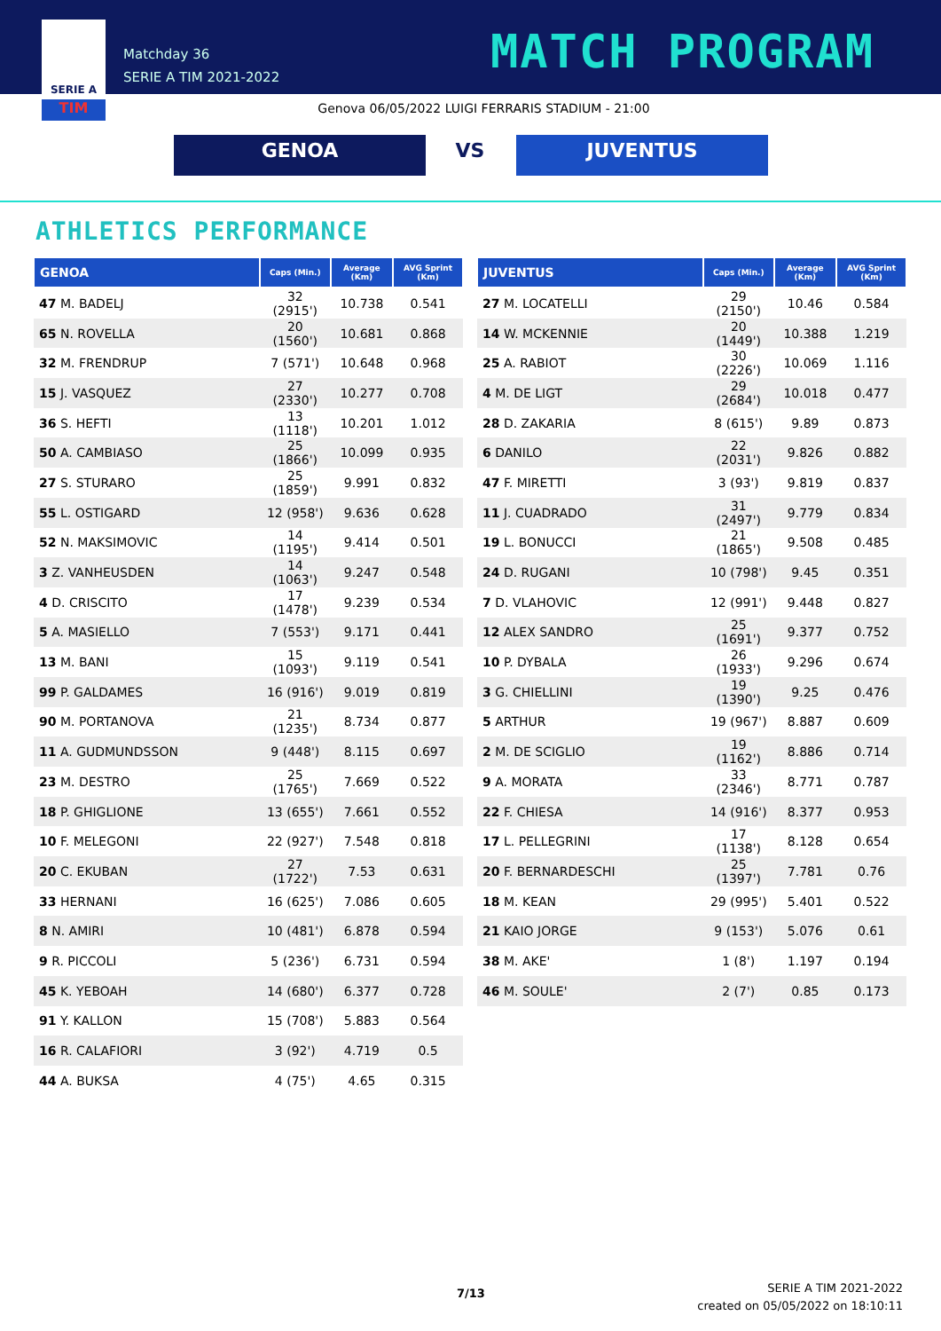SERIE A
TIM
Matchday 36
SERIE A TIM 2021-2022
MATCH PROGRAM
Genova 06/05/2022 LUIGI FERRARIS STADIUM - 21:00
GENOA VS JUVENTUS
ATHLETICS PERFORMANCE
| GENOA | Caps (Min.) | Average (Km) | AVG Sprint (Km) |
| --- | --- | --- | --- |
| 47 M. BADELJ | 32 (2915') | 10.738 | 0.541 |
| 65 N. ROVELLA | 20 (1560') | 10.681 | 0.868 |
| 32 M. FRENDRUP | 7 (571') | 10.648 | 0.968 |
| 15 J. VASQUEZ | 27 (2330') | 10.277 | 0.708 |
| 36 S. HEFTI | 13 (1118') | 10.201 | 1.012 |
| 50 A. CAMBIASO | 25 (1866') | 10.099 | 0.935 |
| 27 S. STURARO | 25 (1859') | 9.991 | 0.832 |
| 55 L. OSTIGARD | 12 (958') | 9.636 | 0.628 |
| 52 N. MAKSIMOVIC | 14 (1195') | 9.414 | 0.501 |
| 3 Z. VANHEUSDEN | 14 (1063') | 9.247 | 0.548 |
| 4 D. CRISCITO | 17 (1478') | 9.239 | 0.534 |
| 5 A. MASIELLO | 7 (553') | 9.171 | 0.441 |
| 13 M. BANI | 15 (1093') | 9.119 | 0.541 |
| 99 P. GALDAMES | 16 (916') | 9.019 | 0.819 |
| 90 M. PORTANOVA | 21 (1235') | 8.734 | 0.877 |
| 11 A. GUDMUNDSSON | 9 (448') | 8.115 | 0.697 |
| 23 M. DESTRO | 25 (1765') | 7.669 | 0.522 |
| 18 P. GHIGLIONE | 13 (655') | 7.661 | 0.552 |
| 10 F. MELEGONI | 22 (927') | 7.548 | 0.818 |
| 20 C. EKUBAN | 27 (1722') | 7.53 | 0.631 |
| 33 HERNANI | 16 (625') | 7.086 | 0.605 |
| 8 N. AMIRI | 10 (481') | 6.878 | 0.594 |
| 9 R. PICCOLI | 5 (236') | 6.731 | 0.594 |
| 45 K. YEBOAH | 14 (680') | 6.377 | 0.728 |
| 91 Y. KALLON | 15 (708') | 5.883 | 0.564 |
| 16 R. CALAFIORI | 3 (92') | 4.719 | 0.5 |
| 44 A. BUKSA | 4 (75') | 4.65 | 0.315 |
| JUVENTUS | Caps (Min.) | Average (Km) | AVG Sprint (Km) |
| --- | --- | --- | --- |
| 27 M. LOCATELLI | 29 (2150') | 10.46 | 0.584 |
| 14 W. MCKENNIE | 20 (1449') | 10.388 | 1.219 |
| 25 A. RABIOT | 30 (2226') | 10.069 | 1.116 |
| 4 M. DE LIGT | 29 (2684') | 10.018 | 0.477 |
| 28 D. ZAKARIA | 8 (615') | 9.89 | 0.873 |
| 6 DANILO | 22 (2031') | 9.826 | 0.882 |
| 47 F. MIRETTI | 3 (93') | 9.819 | 0.837 |
| 11 J. CUADRADO | 31 (2497') | 9.779 | 0.834 |
| 19 L. BONUCCI | 21 (1865') | 9.508 | 0.485 |
| 24 D. RUGANI | 10 (798') | 9.45 | 0.351 |
| 7 D. VLAHOVIC | 12 (991') | 9.448 | 0.827 |
| 12 ALEX SANDRO | 25 (1691') | 9.377 | 0.752 |
| 10 P. DYBALA | 26 (1933') | 9.296 | 0.674 |
| 3 G. CHIELLINI | 19 (1390') | 9.25 | 0.476 |
| 5 ARTHUR | 19 (967') | 8.887 | 0.609 |
| 2 M. DE SCIGLIO | 19 (1162') | 8.886 | 0.714 |
| 9 A. MORATA | 33 (2346') | 8.771 | 0.787 |
| 22 F. CHIESA | 14 (916') | 8.377 | 0.953 |
| 17 L. PELLEGRINI | 17 (1138') | 8.128 | 0.654 |
| 20 F. BERNARDESCHI | 25 (1397') | 7.781 | 0.76 |
| 18 M. KEAN | 29 (995') | 5.401 | 0.522 |
| 21 KAIO JORGE | 9 (153') | 5.076 | 0.61 |
| 38 M. AKE' | 1 (8') | 1.197 | 0.194 |
| 46 M. SOULE' | 2 (7') | 0.85 | 0.173 |
7/13
SERIE A TIM 2021-2022
created on 05/05/2022 on 18:10:11